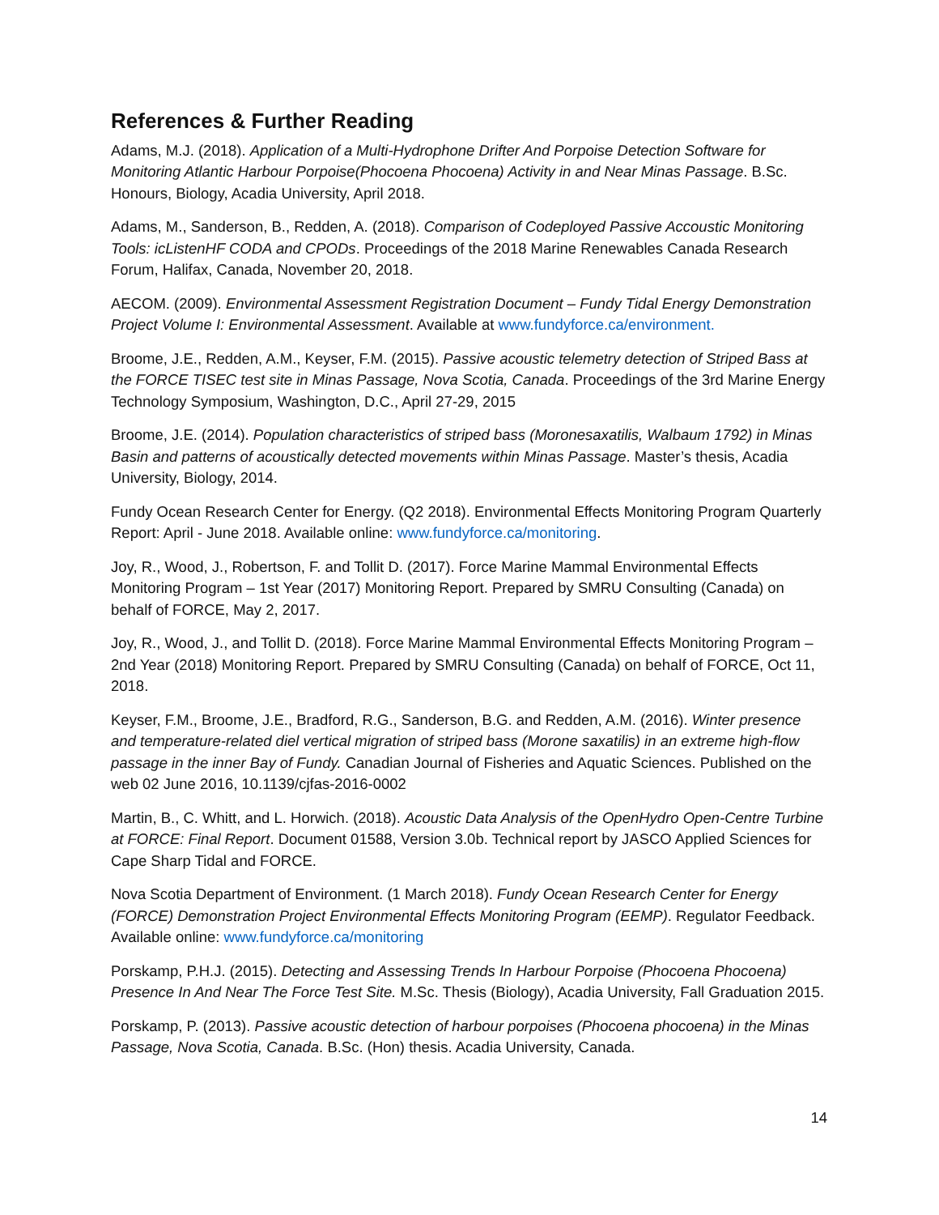References & Further Reading
Adams, M.J. (2018). Application of a Multi-Hydrophone Drifter And Porpoise Detection Software for Monitoring Atlantic Harbour Porpoise(Phocoena Phocoena) Activity in and Near Minas Passage. B.Sc. Honours, Biology, Acadia University, April 2018.
Adams, M., Sanderson, B., Redden, A. (2018). Comparison of Codeployed Passive Accoustic Monitoring Tools: icListenHF CODA and CPODs. Proceedings of the 2018 Marine Renewables Canada Research Forum, Halifax, Canada, November 20, 2018.
AECOM. (2009). Environmental Assessment Registration Document – Fundy Tidal Energy Demonstration Project Volume I: Environmental Assessment. Available at www.fundyforce.ca/environment.
Broome, J.E., Redden, A.M., Keyser, F.M. (2015). Passive acoustic telemetry detection of Striped Bass at the FORCE TISEC test site in Minas Passage, Nova Scotia, Canada. Proceedings of the 3rd Marine Energy Technology Symposium, Washington, D.C., April 27-29, 2015
Broome, J.E. (2014). Population characteristics of striped bass (Moronesaxatilis, Walbaum 1792) in Minas Basin and patterns of acoustically detected movements within Minas Passage. Master’s thesis, Acadia University, Biology, 2014.
Fundy Ocean Research Center for Energy. (Q2 2018). Environmental Effects Monitoring Program Quarterly Report: April - June 2018. Available online: www.fundyforce.ca/monitoring.
Joy, R., Wood, J., Robertson, F. and Tollit D. (2017). Force Marine Mammal Environmental Effects Monitoring Program – 1st Year (2017) Monitoring Report. Prepared by SMRU Consulting (Canada) on behalf of FORCE, May 2, 2017.
Joy, R., Wood, J., and Tollit D. (2018). Force Marine Mammal Environmental Effects Monitoring Program – 2nd Year (2018) Monitoring Report. Prepared by SMRU Consulting (Canada) on behalf of FORCE, Oct 11, 2018.
Keyser, F.M., Broome, J.E., Bradford, R.G., Sanderson, B.G. and Redden, A.M. (2016). Winter presence and temperature-related diel vertical migration of striped bass (Morone saxatilis) in an extreme high-flow passage in the inner Bay of Fundy. Canadian Journal of Fisheries and Aquatic Sciences. Published on the web 02 June 2016, 10.1139/cjfas-2016-0002
Martin, B., C. Whitt, and L. Horwich. (2018). Acoustic Data Analysis of the OpenHydro Open-Centre Turbine at FORCE: Final Report. Document 01588, Version 3.0b. Technical report by JASCO Applied Sciences for Cape Sharp Tidal and FORCE.
Nova Scotia Department of Environment. (1 March 2018). Fundy Ocean Research Center for Energy (FORCE) Demonstration Project Environmental Effects Monitoring Program (EEMP). Regulator Feedback. Available online: www.fundyforce.ca/monitoring
Porskamp, P.H.J. (2015). Detecting and Assessing Trends In Harbour Porpoise (Phocoena Phocoena) Presence In And Near The Force Test Site. M.Sc. Thesis (Biology), Acadia University, Fall Graduation 2015.
Porskamp, P. (2013). Passive acoustic detection of harbour porpoises (Phocoena phocoena) in the Minas Passage, Nova Scotia, Canada. B.Sc. (Hon) thesis. Acadia University, Canada.
14